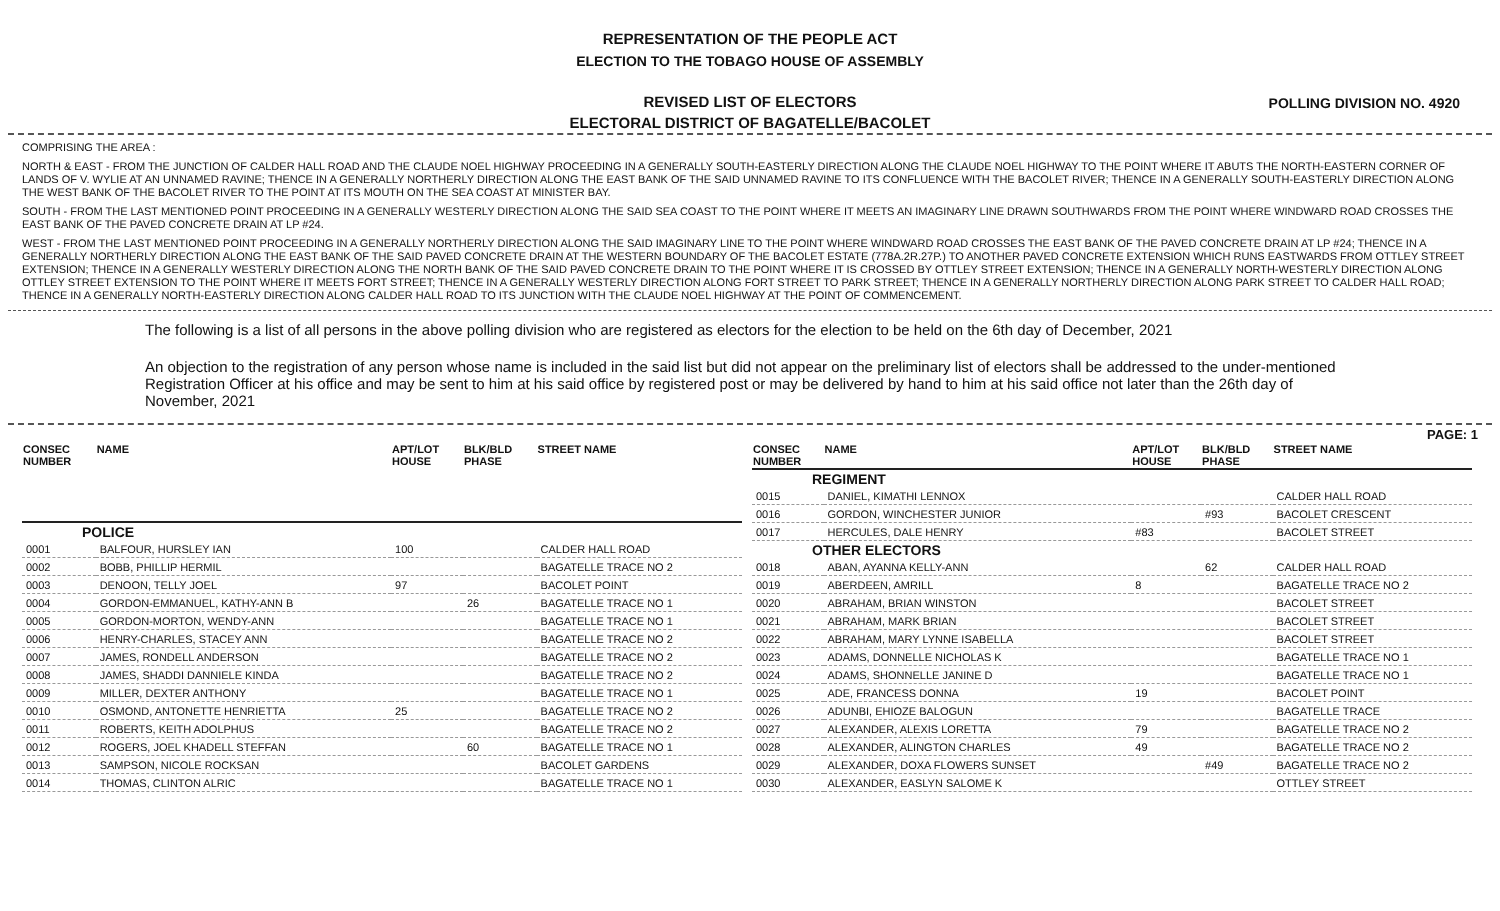REPRESENTATION OF THE PEOPLE ACT
ELECTION TO THE TOBAGO HOUSE OF ASSEMBLY
REVISED LIST OF ELECTORS
POLLING DIVISION NO. 4920
ELECTORAL DISTRICT OF BAGATELLE/BACOLET
COMPRISING THE AREA :
NORTH & EAST - FROM THE JUNCTION OF CALDER HALL ROAD AND THE CLAUDE NOEL HIGHWAY PROCEEDING IN A GENERALLY SOUTH-EASTERLY DIRECTION ALONG THE CLAUDE NOEL HIGHWAY TO THE POINT WHERE IT ABUTS THE NORTH-EASTERN CORNER OF LANDS OF V. WYLIE AT AN UNNAMED RAVINE; THENCE IN A GENERALLY NORTHERLY DIRECTION ALONG THE EAST BANK OF THE SAID UNNAMED RAVINE TO ITS CONFLUENCE WITH THE BACOLET RIVER; THENCE IN A GENERALLY SOUTH-EASTERLY DIRECTION ALONG THE WEST BANK OF THE BACOLET RIVER TO THE POINT AT ITS MOUTH ON THE SEA COAST AT MINISTER BAY.
SOUTH - FROM THE LAST MENTIONED POINT PROCEEDING IN A GENERALLY WESTERLY DIRECTION ALONG THE SAID SEA COAST TO THE POINT WHERE IT MEETS AN IMAGINARY LINE DRAWN SOUTHWARDS FROM THE POINT WHERE WINDWARD ROAD CROSSES THE EAST BANK OF THE PAVED CONCRETE DRAIN AT LP #24.
WEST - FROM THE LAST MENTIONED POINT PROCEEDING IN A GENERALLY NORTHERLY DIRECTION ALONG THE SAID IMAGINARY LINE TO THE POINT WHERE WINDWARD ROAD CROSSES THE EAST BANK OF THE PAVED CONCRETE DRAIN AT LP #24; THENCE IN A GENERALLY NORTHERLY DIRECTION ALONG THE EAST BANK OF THE SAID PAVED CONCRETE DRAIN AT THE WESTERN BOUNDARY OF THE BACOLET ESTATE (778A.2R.27P.) TO ANOTHER PAVED CONCRETE EXTENSION WHICH RUNS EASTWARDS FROM OTTLEY STREET EXTENSION; THENCE IN A GENERALLY WESTERLY DIRECTION ALONG THE NORTH BANK OF THE SAID PAVED CONCRETE DRAIN TO THE POINT WHERE IT IS CROSSED BY OTTLEY STREET EXTENSION; THENCE IN A GENERALLY NORTH-WESTERLY DIRECTION ALONG OTTLEY STREET EXTENSION TO THE POINT WHERE IT MEETS FORT STREET; THENCE IN A GENERALLY WESTERLY DIRECTION ALONG FORT STREET TO PARK STREET; THENCE IN A GENERALLY NORTHERLY DIRECTION ALONG PARK STREET TO CALDER HALL ROAD; THENCE IN A GENERALLY NORTH-EASTERLY DIRECTION ALONG CALDER HALL ROAD TO ITS JUNCTION WITH THE CLAUDE NOEL HIGHWAY AT THE POINT OF COMMENCEMENT.
The following is a list of all persons in the above polling division who are registered as electors for the election to be held on the 6th day of December, 2021
An objection to the registration of any person whose name is included in the said list but did not appear on the preliminary list of electors shall be addressed to the under-mentioned Registration Officer at his office and may be sent to him at his said office by registered post or may be delivered by hand to him at his said office not later than the 26th day of November, 2021
PAGE: 1
| CONSEC NUMBER | NAME | APT/LOT HOUSE | BLK/BLD PHASE | STREET NAME |
| --- | --- | --- | --- | --- |
| POLICE | | | | |
| 0001 | BALFOUR, HURSLEY IAN | 100 | | CALDER HALL ROAD |
| 0002 | BOBB, PHILLIP HERMIL | | | BAGATELLE TRACE NO 2 |
| 0003 | DENOON, TELLY JOEL | 97 | | BACOLET POINT |
| 0004 | GORDON-EMMANUEL, KATHY-ANN B | | 26 | BAGATELLE TRACE NO 1 |
| 0005 | GORDON-MORTON, WENDY-ANN | | | BAGATELLE TRACE NO 1 |
| 0006 | HENRY-CHARLES, STACEY ANN | | | BAGATELLE TRACE NO 2 |
| 0007 | JAMES, RONDELL ANDERSON | | | BAGATELLE TRACE NO 2 |
| 0008 | JAMES, SHADDI DANNIELE KINDA | | | BAGATELLE TRACE NO 2 |
| 0009 | MILLER, DEXTER ANTHONY | | | BAGATELLE TRACE NO 1 |
| 0010 | OSMOND, ANTONETTE HENRIETTA | 25 | | BAGATELLE TRACE NO 2 |
| 0011 | ROBERTS, KEITH ADOLPHUS | | | BAGATELLE TRACE NO 2 |
| 0012 | ROGERS, JOEL KHADELL STEFFAN | | 60 | BAGATELLE TRACE NO 1 |
| 0013 | SAMPSON, NICOLE ROCKSAN | | | BACOLET GARDENS |
| 0014 | THOMAS, CLINTON ALRIC | | | BAGATELLE TRACE NO 1 |
| CONSEC NUMBER | NAME | APT/LOT HOUSE | BLK/BLD PHASE | STREET NAME |
| --- | --- | --- | --- | --- |
| REGIMENT | | | | |
| 0015 | DANIEL, KIMATHI LENNOX | | | CALDER HALL ROAD |
| 0016 | GORDON, WINCHESTER JUNIOR | | #93 | BACOLET CRESCENT |
| 0017 | HERCULES, DALE HENRY | #83 | | BACOLET STREET |
| OTHER ELECTORS | | | | |
| 0018 | ABAN, AYANNA KELLY-ANN | | 62 | CALDER HALL ROAD |
| 0019 | ABERDEEN, AMRILL | 8 | | BAGATELLE TRACE NO 2 |
| 0020 | ABRAHAM, BRIAN WINSTON | | | BACOLET STREET |
| 0021 | ABRAHAM, MARK BRIAN | | | BACOLET STREET |
| 0022 | ABRAHAM, MARY LYNNE ISABELLA | | | BACOLET STREET |
| 0023 | ADAMS, DONNELLE NICHOLAS K | | | BAGATELLE TRACE NO 1 |
| 0024 | ADAMS, SHONNELLE JANINE D | | | BAGATELLE TRACE NO 1 |
| 0025 | ADE, FRANCESS DONNA | 19 | | BACOLET POINT |
| 0026 | ADUNBI, EHIOZE BALOGUN | | | BAGATELLE TRACE |
| 0027 | ALEXANDER, ALEXIS LORETTA | 79 | | BAGATELLE TRACE NO 2 |
| 0028 | ALEXANDER, ALINGTON CHARLES | 49 | | BAGATELLE TRACE NO 2 |
| 0029 | ALEXANDER, DOXA FLOWERS SUNSET | | #49 | BAGATELLE TRACE NO 2 |
| 0030 | ALEXANDER, EASLYN SALOME K | | | OTTLEY STREET |